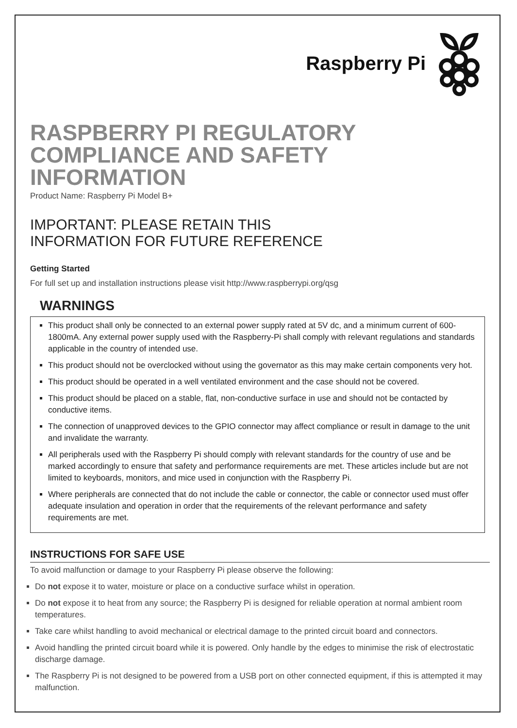Raspberry Pi
RASPBERRY PI REGULATORY COMPLIANCE AND SAFETY INFORMATION
Product Name: Raspberry Pi Model B+
IMPORTANT: PLEASE RETAIN THIS
INFORMATION FOR FUTURE REFERENCE
Getting Started
For full set up and installation instructions please visit http://www.raspberrypi.org/qsg
WARNINGS
This product shall only be connected to an external power supply rated at 5V dc, and a minimum current of 600-1800mA. Any external power supply used with the Raspberry-Pi shall comply with relevant regulations and standards applicable in the country of intended use.
This product should not be overclocked without using the governator as this may make certain components very hot.
This product should be operated in a well ventilated environment and the case should not be covered.
This product should be placed on a stable, flat, non-conductive surface in use and should not be contacted by conductive items.
The connection of unapproved devices to the GPIO connector may affect compliance or result in damage to the unit and invalidate the warranty.
All peripherals used with the Raspberry Pi should comply with relevant standards for the country of use and be marked accordingly to ensure that safety and performance requirements are met. These articles include but are not limited to keyboards, monitors, and mice used in conjunction with the Raspberry Pi.
Where peripherals are connected that do not include the cable or connector, the cable or connector used must offer adequate insulation and operation in order that the requirements of the relevant performance and safety requirements are met.
INSTRUCTIONS FOR SAFE USE
To avoid malfunction or damage to your Raspberry Pi please observe the following:
Do not expose it to water, moisture or place on a conductive surface whilst in operation.
Do not expose it to heat from any source; the Raspberry Pi is designed for reliable operation at normal ambient room temperatures.
Take care whilst handling to avoid mechanical or electrical damage to the printed circuit board and connectors.
Avoid handling the printed circuit board while it is powered. Only handle by the edges to minimise the risk of electrostatic discharge damage.
The Raspberry Pi is not designed to be powered from a USB port on other connected equipment, if this is attempted it may malfunction.